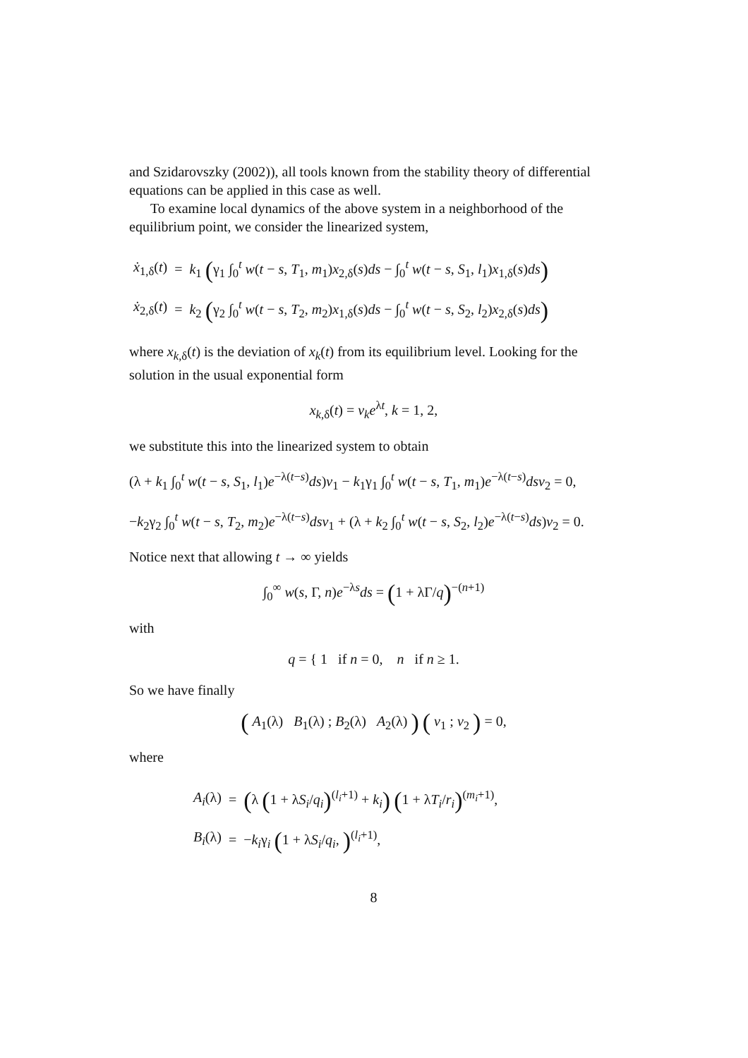and Szidarovszky (2002)), all tools known from the stability theory of differential equations can be applied in this case as well.
To examine local dynamics of the above system in a neighborhood of the equilibrium point, we consider the linearized system,
| ẋ<sub>1,δ</sub>( t ) | = | k<sub>1</sub> ( γ<sub>1</sub> ∫<sub>0</sub><sup>t</sup> w ( t − s , T<sub>1</sub>, m<sub>1</sub>) x<sub>2,δ</sub>( s ) ds − ∫<sub>0</sub><sup>t</sup> w ( t − s , S<sub>1</sub>, l<sub>1</sub>) x<sub>1,δ</sub>( s ) ds ) |
| ẋ<sub>2,δ</sub>( t ) | = | k<sub>2</sub> ( γ<sub>2</sub> ∫<sub>0</sub><sup>t</sup> w ( t − s , T<sub>2</sub>, m<sub>2</sub>) x<sub>1,δ</sub>( s ) ds − ∫<sub>0</sub><sup>t</sup> w ( t − s , S<sub>2</sub>, l<sub>2</sub>) x<sub>2,δ</sub>( s ) ds ) |
where x<sub>k,δ</sub>(t) is the deviation of x<sub>k</sub>(t) from its equilibrium level. Looking for the solution in the usual exponential form
x<sub>k,δ</sub>(t) = v<sub>k</sub>e<sup>λt</sup>, k = 1, 2,
we substitute this into the linearized system to obtain
(λ + k<sub>1</sub> ∫<sub>0</sub><sup>t</sup> w(t − s, S<sub>1</sub>, l<sub>1</sub>)e<sup>−λ(t−s)</sup>ds)v<sub>1</sub> − k<sub>1</sub>γ<sub>1</sub> ∫<sub>0</sub><sup>t</sup> w(t − s, T<sub>1</sub>, m<sub>1</sub>)e<sup>−λ(t−s)</sup>dsv<sub>2</sub> = 0,
−k<sub>2</sub>γ<sub>2</sub> ∫<sub>0</sub><sup>t</sup> w(t − s, T<sub>2</sub>, m<sub>2</sub>)e<sup>−λ(t−s)</sup>dsv<sub>1</sub> + (λ + k<sub>2</sub> ∫<sub>0</sub><sup>t</sup> w(t − s, S<sub>2</sub>, l<sub>2</sub>)e<sup>−λ(t−s)</sup>ds)v<sub>2</sub> = 0.
Notice next that allowing t → ∞ yields
∫<sub>0</sub><sup>∞</sup> w(s, Γ, n)e<sup>−λs</sup>ds = (1 + λΓ/q)<sup>−(n+1)</sup>
with
q = { 1 if n = 0, n if n ≥ 1.
So we have finally
( A<sub>1</sub>(λ) B<sub>1</sub>(λ) ; B<sub>2</sub>(λ) A<sub>2</sub>(λ) ) ( v<sub>1</sub> ; v<sub>2</sub> ) = 0,
where
| A<sub>i</sub>(λ) | = | ( λ ( 1 + λ S<sub>i</sub>/ q<sub>i</sub> )<sup>(l<sub>i</sub>+1)</sup> + k<sub>i</sub> ) ( 1 + λ T<sub>i</sub>/ r<sub>i</sub> )<sup>(m<sub>i</sub>+1)</sup>, |
| B<sub>i</sub>(λ) | = | − k<sub>i</sub>γ<sub>i</sub> ( 1 + λ S<sub>i</sub>/ q<sub>i</sub>, )<sup>(l<sub>i</sub>+1)</sup>, |
8